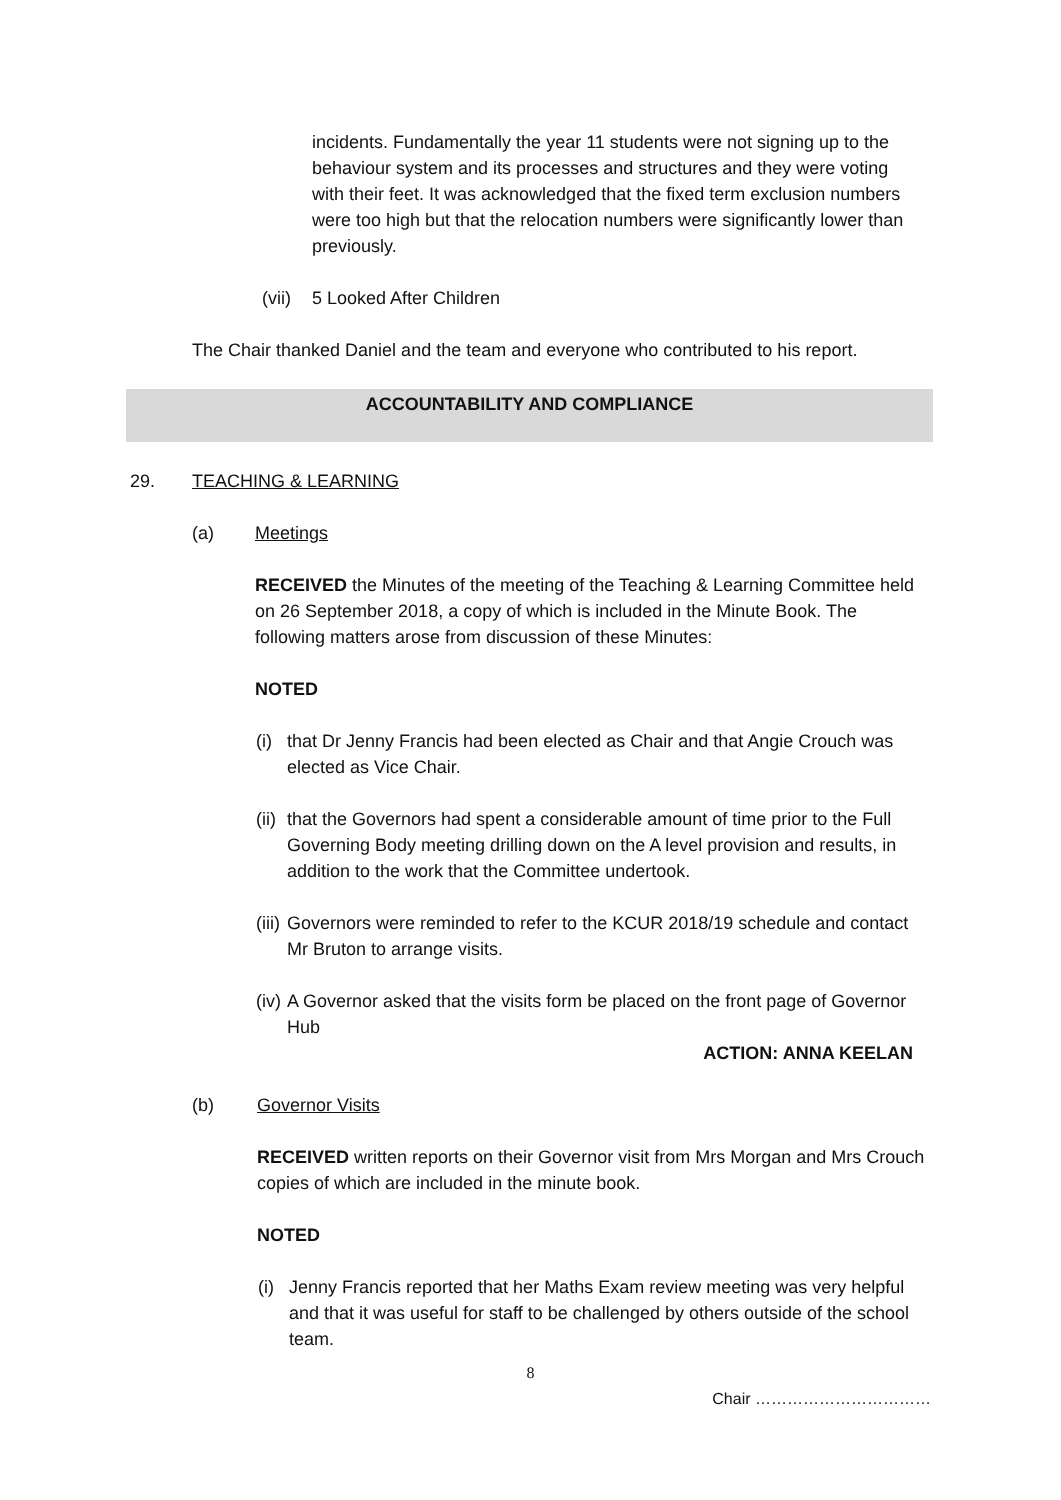incidents. Fundamentally the year 11 students were not signing up to the behaviour system and its processes and structures and they were voting with their feet. It was acknowledged that the fixed term exclusion numbers were too high but that the relocation numbers were significantly lower than previously.
(vii) 5 Looked After Children
The Chair thanked Daniel and the team and everyone who contributed to his report.
ACCOUNTABILITY AND COMPLIANCE
29. TEACHING & LEARNING
(a) Meetings
RECEIVED the Minutes of the meeting of the Teaching & Learning Committee held on 26 September 2018, a copy of which is included in the Minute Book. The following matters arose from discussion of these Minutes:
NOTED
(i) that Dr Jenny Francis had been elected as Chair and that Angie Crouch was elected as Vice Chair.
(ii) that the Governors had spent a considerable amount of time prior to the Full Governing Body meeting drilling down on the A level provision and results, in addition to the work that the Committee undertook.
(iii) Governors were reminded to refer to the KCUR 2018/19 schedule and contact Mr Bruton to arrange visits.
(iv) A Governor asked that the visits form be placed on the front page of Governor Hub
ACTION: ANNA KEELAN
(b) Governor Visits
RECEIVED written reports on their Governor visit from Mrs Morgan and Mrs Crouch copies of which are included in the minute book.
NOTED
(i) Jenny Francis reported that her Maths Exam review meeting was very helpful and that it was useful for staff to be challenged by others outside of the school team.
8
Chair ……………………………